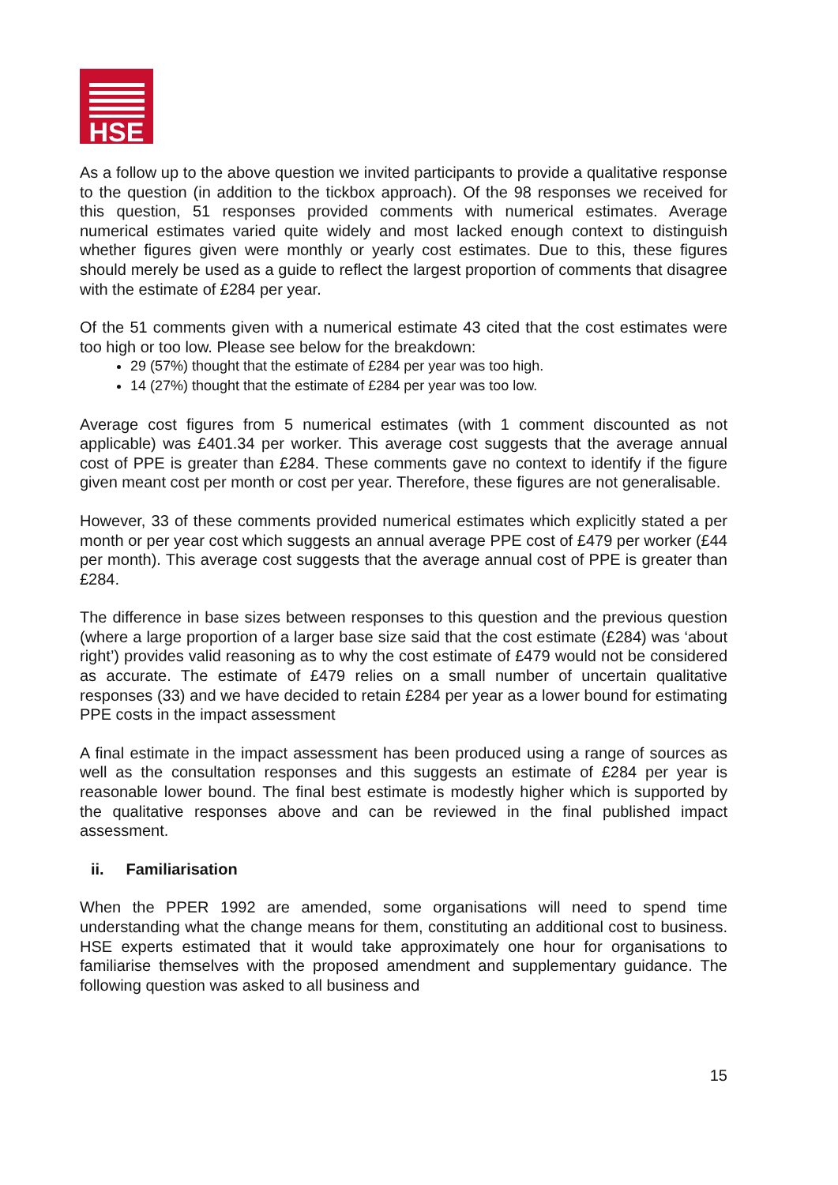HSE
As a follow up to the above question we invited participants to provide a qualitative response to the question (in addition to the tickbox approach). Of the 98 responses we received for this question, 51 responses provided comments with numerical estimates. Average numerical estimates varied quite widely and most lacked enough context to distinguish whether figures given were monthly or yearly cost estimates. Due to this, these figures should merely be used as a guide to reflect the largest proportion of comments that disagree with the estimate of £284 per year.
Of the 51 comments given with a numerical estimate 43 cited that the cost estimates were too high or too low. Please see below for the breakdown:
29 (57%) thought that the estimate of £284 per year was too high.
14 (27%) thought that the estimate of £284 per year was too low.
Average cost figures from 5 numerical estimates (with 1 comment discounted as not applicable) was £401.34 per worker. This average cost suggests that the average annual cost of PPE is greater than £284. These comments gave no context to identify if the figure given meant cost per month or cost per year. Therefore, these figures are not generalisable.
However, 33 of these comments provided numerical estimates which explicitly stated a per month or per year cost which suggests an annual average PPE cost of £479 per worker (£44 per month). This average cost suggests that the average annual cost of PPE is greater than £284.
The difference in base sizes between responses to this question and the previous question (where a large proportion of a larger base size said that the cost estimate (£284) was ‘about right’) provides valid reasoning as to why the cost estimate of £479 would not be considered as accurate. The estimate of £479 relies on a small number of uncertain qualitative responses (33) and we have decided to retain £284 per year as a lower bound for estimating PPE costs in the impact assessment
A final estimate in the impact assessment has been produced using a range of sources as well as the consultation responses and this suggests an estimate of £284 per year is reasonable lower bound. The final best estimate is modestly higher which is supported by the qualitative responses above and can be reviewed in the final published impact assessment.
ii. Familiarisation
When the PPER 1992 are amended, some organisations will need to spend time understanding what the change means for them, constituting an additional cost to business. HSE experts estimated that it would take approximately one hour for organisations to familiarise themselves with the proposed amendment and supplementary guidance. The following question was asked to all business and
15